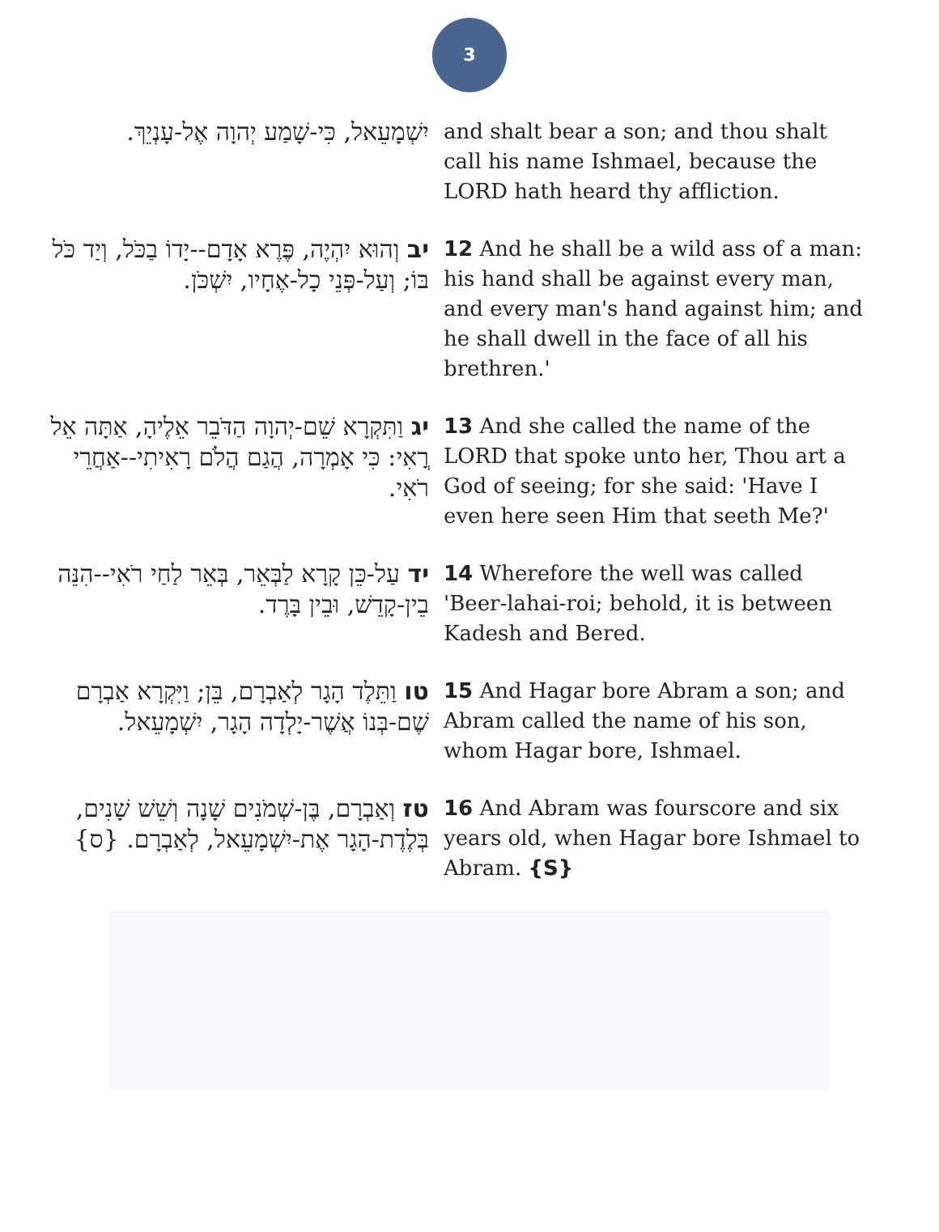3
| יִשְׁמָעֵאל, כִּי-שָׁמַע יְהוָה אֶל-עָנְיֵךְ. | and shalt bear a son; and thou shalt call his name Ishmael, because the LORD hath heard thy affliction. |
| יב וְהוּא יִהְיֶה, פֶּרֶא אָדָם--יָדוֹ בַכֹּל, וְיַד כֹּל בּוֹ; וְעַל-פְּנֵי כָל-אֶחָיו, יִשְׁכֹּן. | 12 And he shall be a wild ass of a man: his hand shall be against every man, and every man's hand against him; and he shall dwell in the face of all his brethren.' |
| יג וַתִּקְרָא שֵׁם-יְהוָה הַדֹּבֵר אֵלֶיהָ, אַתָּה אֵל רֳאִי: כִּי אָמְרָה, הֲגַם הֲלֹם רָאִיתִי--אַחֲרֵי רֹאִי. | 13 And she called the name of the LORD that spoke unto her, Thou art a God of seeing; for she said: 'Have I even here seen Him that seeth Me?' |
| יד עַל-כֵּן קָרָא לַבְּאֵר, בְּאֵר לַחַי רֹאִי--הִנֵּה בֵין-קָדֵשׁ, וּבֵין בָּרֶד. | 14 Wherefore the well was called 'Beer-lahai-roi; behold, it is between Kadesh and Bered. |
| טו וַתֵּלֶד הָגָר לְאַבְרָם, בֵּן; וַיִּקְרָא אַבְרָם שֶׁם-בְּנוֹ אֲשֶׁר-יָלְדָה הָגָר, יִשְׁמָעֵאל. | 15 And Hagar bore Abram a son; and Abram called the name of his son, whom Hagar bore, Ishmael. |
| טז וְאַבְרָם, בֶּן-שְׁמֹנִים שָׁנָה וְשֵׁשׁ שָׁנִים, בְּלֶדֶת-הָגָר אֶת-יִשְׁמָעֵאל, לְאַבְרָם. {ס} | 16 And Abram was fourscore and six years old, when Hagar bore Ishmael to Abram. {S} |